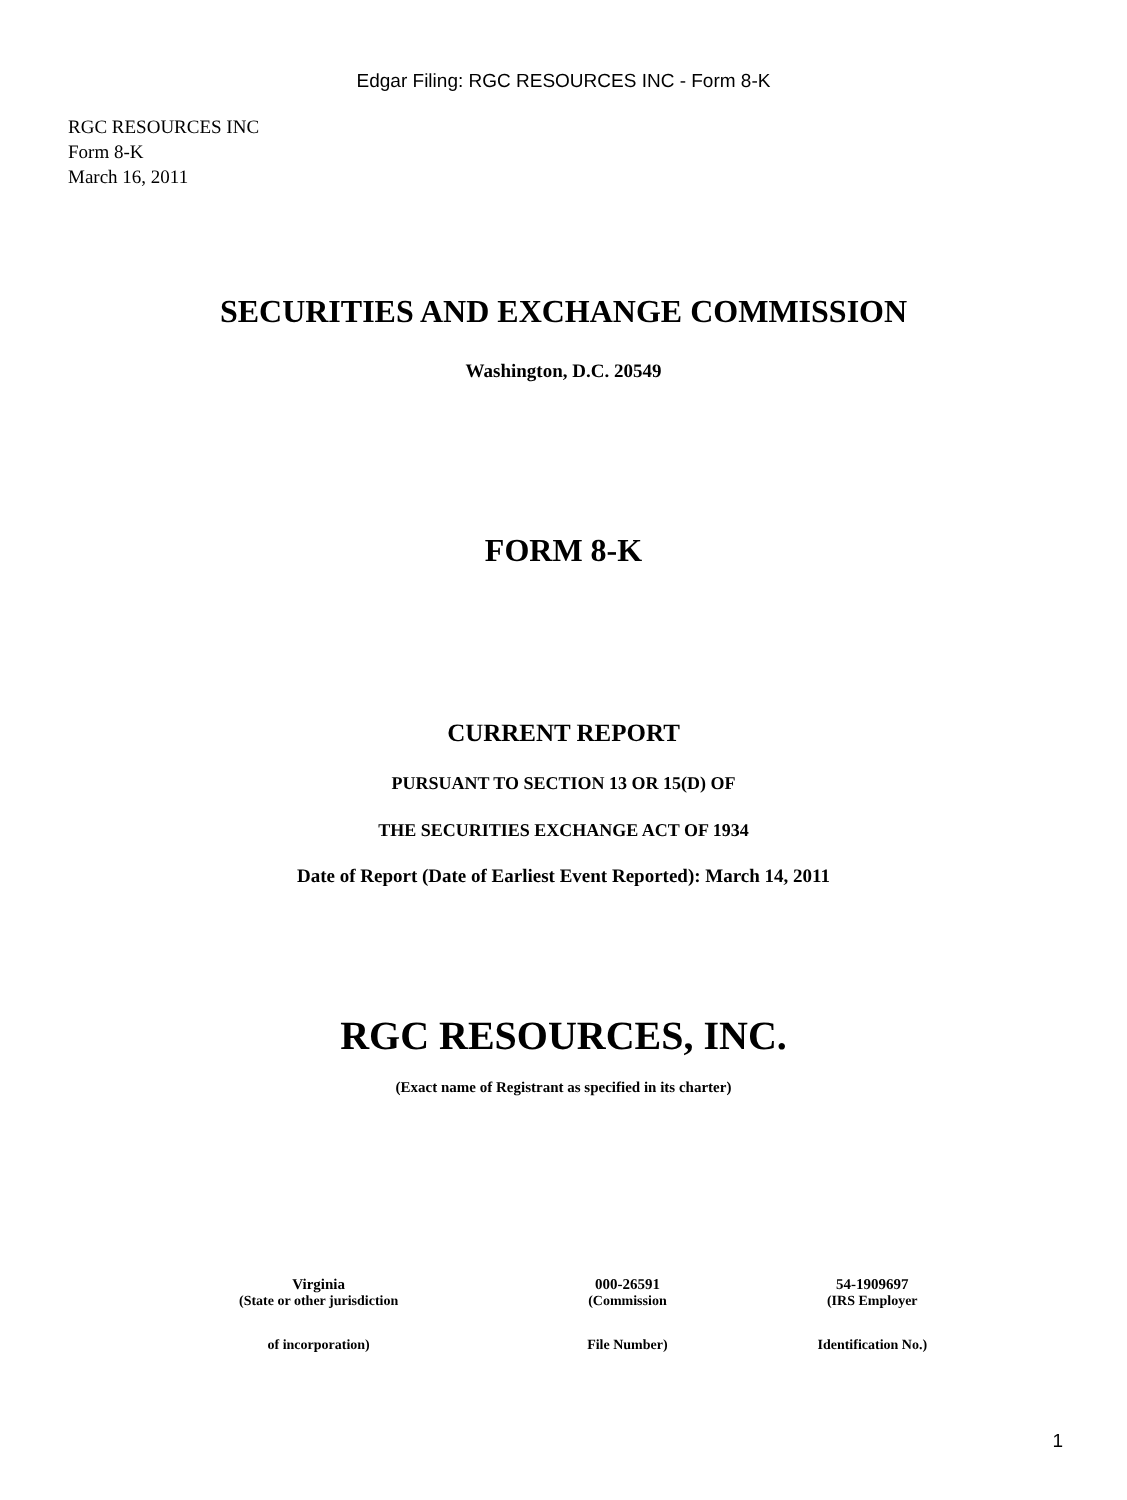Edgar Filing: RGC RESOURCES INC - Form 8-K
RGC RESOURCES INC
Form 8-K
March 16, 2011
SECURITIES AND EXCHANGE COMMISSION
Washington, D.C. 20549
FORM 8-K
CURRENT REPORT
PURSUANT TO SECTION 13 OR 15(D) OF
THE SECURITIES EXCHANGE ACT OF 1934
Date of Report (Date of Earliest Event Reported): March 14, 2011
RGC RESOURCES, INC.
(Exact name of Registrant as specified in its charter)
| Virginia | 000-26591 | 54-1909697 |
| (State or other jurisdiction | (Commission | (IRS Employer |
| of incorporation) | File Number) | Identification No.) |
1